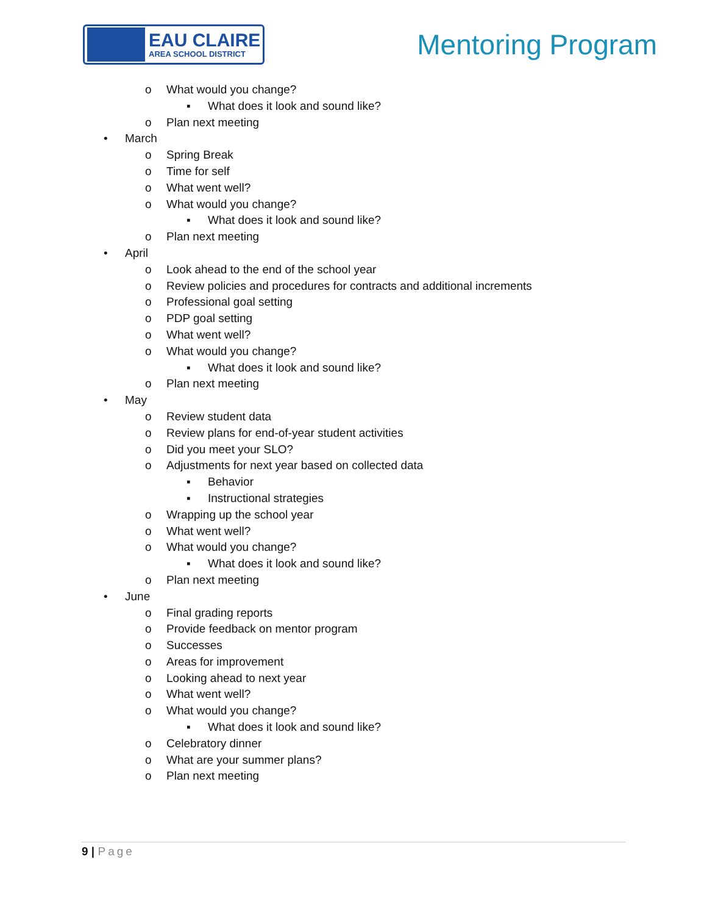EAU CLAIRE
AREA SCHOOL DISTRICT
Mentoring Program
o What would you change?
▪ What does it look and sound like?
o Plan next meeting
• March
o Spring Break
o Time for self
o What went well?
o What would you change?
▪ What does it look and sound like?
o Plan next meeting
• April
o Look ahead to the end of the school year
o Review policies and procedures for contracts and additional increments
o Professional goal setting
o PDP goal setting
o What went well?
o What would you change?
▪ What does it look and sound like?
o Plan next meeting
• May
o Review student data
o Review plans for end-of-year student activities
o Did you meet your SLO?
o Adjustments for next year based on collected data
▪ Behavior
▪ Instructional strategies
o Wrapping up the school year
o What went well?
o What would you change?
▪ What does it look and sound like?
o Plan next meeting
• June
o Final grading reports
o Provide feedback on mentor program
o Successes
o Areas for improvement
o Looking ahead to next year
o What went well?
o What would you change?
▪ What does it look and sound like?
o Celebratory dinner
o What are your summer plans?
o Plan next meeting
9 | Page